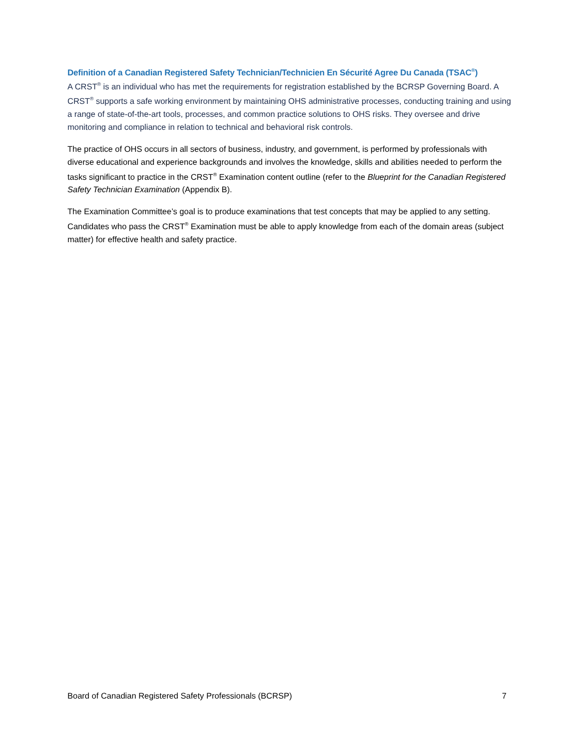Definition of a Canadian Registered Safety Technician/Technicien En Sécurité Agree Du Canada (TSAC<sup>®</sup>)
A CRST<sup>®</sup> is an individual who has met the requirements for registration established by the BCRSP Governing Board. A CRST<sup>®</sup> supports a safe working environment by maintaining OHS administrative processes, conducting training and using a range of state-of-the-art tools, processes, and common practice solutions to OHS risks. They oversee and drive monitoring and compliance in relation to technical and behavioral risk controls.
The practice of OHS occurs in all sectors of business, industry, and government, is performed by professionals with diverse educational and experience backgrounds and involves the knowledge, skills and abilities needed to perform the tasks significant to practice in the CRST<sup>®</sup> Examination content outline (refer to the Blueprint for the Canadian Registered Safety Technician Examination (Appendix B).
The Examination Committee’s goal is to produce examinations that test concepts that may be applied to any setting. Candidates who pass the CRST<sup>®</sup> Examination must be able to apply knowledge from each of the domain areas (subject matter) for effective health and safety practice.
Board of Canadian Registered Safety Professionals (BCRSP) 7